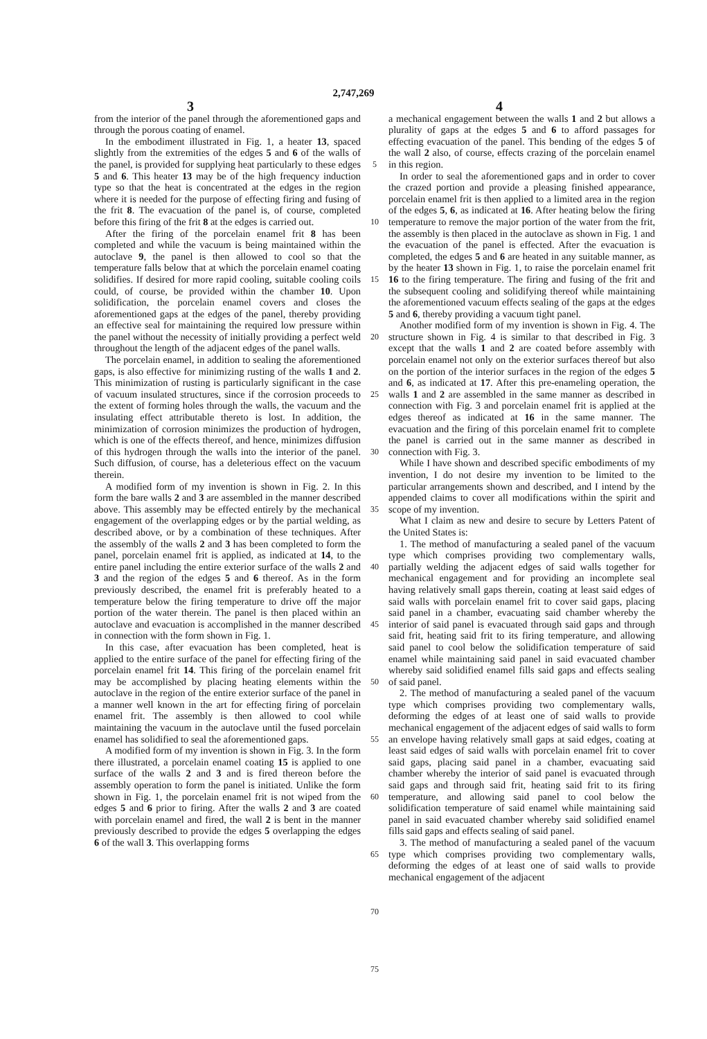2,747,269
3 4
from the interior of the panel through the aforementioned gaps and through the porous coating of enamel.
In the embodiment illustrated in Fig. 1, a heater 13, spaced slightly from the extremities of the edges 5 and 6 of the walls of the panel, is provided for supplying heat particularly to these edges 5 and 6. This heater 13 may be of the high frequency induction type so that the heat is concentrated at the edges in the region where it is needed for the purpose of effecting firing and fusing of the frit 8. The evacuation of the panel is, of course, completed before this firing of the frit 8 at the edges is carried out.
After the firing of the porcelain enamel frit 8 has been completed and while the vacuum is being maintained within the autoclave 9, the panel is then allowed to cool so that the temperature falls below that at which the porcelain enamel coating solidifies. If desired for more rapid cooling, suitable cooling coils could, of course, be provided within the chamber 10. Upon solidification, the porcelain enamel covers and closes the aforementioned gaps at the edges of the panel, thereby providing an effective seal for maintaining the required low pressure within the panel without the necessity of initially providing a perfect weld throughout the length of the adjacent edges of the panel walls.
The porcelain enamel, in addition to sealing the aforementioned gaps, is also effective for minimizing rusting of the walls 1 and 2. This minimization of rusting is particularly significant in the case of vacuum insulated structures, since if the corrosion proceeds to the extent of forming holes through the walls, the vacuum and the insulating effect attributable thereto is lost. In addition, the minimization of corrosion minimizes the production of hydrogen, which is one of the effects thereof, and hence, minimizes diffusion of this hydrogen through the walls into the interior of the panel. Such diffusion, of course, has a deleterious effect on the vacuum therein.
A modified form of my invention is shown in Fig. 2. In this form the bare walls 2 and 3 are assembled in the manner described above. This assembly may be effected entirely by the mechanical engagement of the overlapping edges or by the partial welding, as described above, or by a combination of these techniques. After the assembly of the walls 2 and 3 has been completed to form the panel, porcelain enamel frit is applied, as indicated at 14, to the entire panel including the entire exterior surface of the walls 2 and 3 and the region of the edges 5 and 6 thereof. As in the form previously described, the enamel frit is preferably heated to a temperature below the firing temperature to drive off the major portion of the water therein. The panel is then placed within an autoclave and evacuation is accomplished in the manner described in connection with the form shown in Fig. 1.
In this case, after evacuation has been completed, heat is applied to the entire surface of the panel for effecting firing of the porcelain enamel frit 14. This firing of the porcelain enamel frit may be accomplished by placing heating elements within the autoclave in the region of the entire exterior surface of the panel in a manner well known in the art for effecting firing of porcelain enamel frit. The assembly is then allowed to cool while maintaining the vacuum in the autoclave until the fused porcelain enamel has solidified to seal the aforementioned gaps.
A modified form of my invention is shown in Fig. 3. In the form there illustrated, a porcelain enamel coating 15 is applied to one surface of the walls 2 and 3 and is fired thereon before the assembly operation to form the panel is initiated. Unlike the form shown in Fig. 1, the porcelain enamel frit is not wiped from the edges 5 and 6 prior to firing. After the walls 2 and 3 are coated with porcelain enamel and fired, the wall 2 is bent in the manner previously described to provide the edges 5 overlapping the edges 6 of the wall 3. This overlapping forms
5
10
15
20
25
30
35
40
45
50
55
60
65
70
75
a mechanical engagement between the walls 1 and 2 but allows a plurality of gaps at the edges 5 and 6 to afford passages for effecting evacuation of the panel. This bending of the edges 5 of the wall 2 also, of course, effects crazing of the porcelain enamel in this region.
In order to seal the aforementioned gaps and in order to cover the crazed portion and provide a pleasing finished appearance, porcelain enamel frit is then applied to a limited area in the region of the edges 5, 6, as indicated at 16. After heating below the firing temperature to remove the major portion of the water from the frit, the assembly is then placed in the autoclave as shown in Fig. 1 and the evacuation of the panel is effected. After the evacuation is completed, the edges 5 and 6 are heated in any suitable manner, as by the heater 13 shown in Fig. 1, to raise the porcelain enamel frit 16 to the firing temperature. The firing and fusing of the frit and the subsequent cooling and solidifying thereof while maintaining the aforementioned vacuum effects sealing of the gaps at the edges 5 and 6, thereby providing a vacuum tight panel.
Another modified form of my invention is shown in Fig. 4. The structure shown in Fig. 4 is similar to that described in Fig. 3 except that the walls 1 and 2 are coated before assembly with porcelain enamel not only on the exterior surfaces thereof but also on the portion of the interior surfaces in the region of the edges 5 and 6, as indicated at 17. After this pre-enameling operation, the walls 1 and 2 are assembled in the same manner as described in connection with Fig. 3 and porcelain enamel frit is applied at the edges thereof as indicated at 16 in the same manner. The evacuation and the firing of this porcelain enamel frit to complete the panel is carried out in the same manner as described in connection with Fig. 3.
While I have shown and described specific embodiments of my invention, I do not desire my invention to be limited to the particular arrangements shown and described, and I intend by the appended claims to cover all modifications within the spirit and scope of my invention.
What I claim as new and desire to secure by Letters Patent of the United States is:
1. The method of manufacturing a sealed panel of the vacuum type which comprises providing two complementary walls, partially welding the adjacent edges of said walls together for mechanical engagement and for providing an incomplete seal having relatively small gaps therein, coating at least said edges of said walls with porcelain enamel frit to cover said gaps, placing said panel in a chamber, evacuating said chamber whereby the interior of said panel is evacuated through said gaps and through said frit, heating said frit to its firing temperature, and allowing said panel to cool below the solidification temperature of said enamel while maintaining said panel in said evacuated chamber whereby said solidified enamel fills said gaps and effects sealing of said panel.
2. The method of manufacturing a sealed panel of the vacuum type which comprises providing two complementary walls, deforming the edges of at least one of said walls to provide mechanical engagement of the adjacent edges of said walls to form an envelope having relatively small gaps at said edges, coating at least said edges of said walls with porcelain enamel frit to cover said gaps, placing said panel in a chamber, evacuating said chamber whereby the interior of said panel is evacuated through said gaps and through said frit, heating said frit to its firing temperature, and allowing said panel to cool below the solidification temperature of said enamel while maintaining said panel in said evacuated chamber whereby said solidified enamel fills said gaps and effects sealing of said panel.
3. The method of manufacturing a sealed panel of the vacuum type which comprises providing two complementary walls, deforming the edges of at least one of said walls to provide mechanical engagement of the adjacent